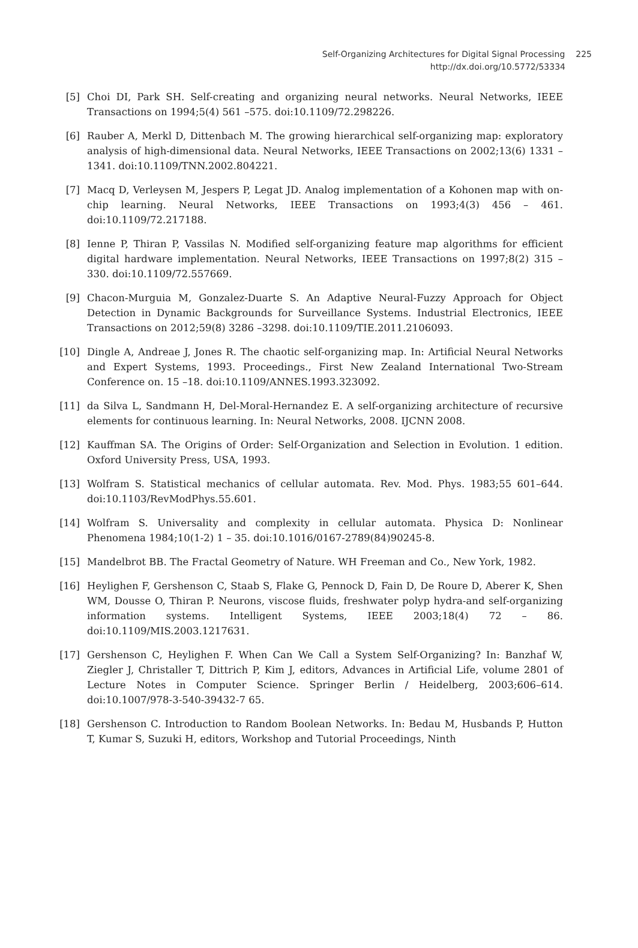Self-Organizing Architectures for Digital Signal Processing 225
http://dx.doi.org/10.5772/53334
[5] Choi DI, Park SH. Self-creating and organizing neural networks. Neural Networks, IEEE Transactions on 1994;5(4) 561 –575. doi:10.1109/72.298226.
[6] Rauber A, Merkl D, Dittenbach M. The growing hierarchical self-organizing map: exploratory analysis of high-dimensional data. Neural Networks, IEEE Transactions on 2002;13(6) 1331 – 1341. doi:10.1109/TNN.2002.804221.
[7] Macq D, Verleysen M, Jespers P, Legat JD. Analog implementation of a Kohonen map with on-chip learning. Neural Networks, IEEE Transactions on 1993;4(3) 456 – 461. doi:10.1109/72.217188.
[8] Ienne P, Thiran P, Vassilas N. Modified self-organizing feature map algorithms for efficient digital hardware implementation. Neural Networks, IEEE Transactions on 1997;8(2) 315 –330. doi:10.1109/72.557669.
[9] Chacon-Murguia M, Gonzalez-Duarte S. An Adaptive Neural-Fuzzy Approach for Object Detection in Dynamic Backgrounds for Surveillance Systems. Industrial Electronics, IEEE Transactions on 2012;59(8) 3286 –3298. doi:10.1109/TIE.2011.2106093.
[10] Dingle A, Andreae J, Jones R. The chaotic self-organizing map. In: Artificial Neural Networks and Expert Systems, 1993. Proceedings., First New Zealand International Two-Stream Conference on. 15 –18. doi:10.1109/ANNES.1993.323092.
[11] da Silva L, Sandmann H, Del-Moral-Hernandez E. A self-organizing architecture of recursive elements for continuous learning. In: Neural Networks, 2008. IJCNN 2008.
[12] Kauffman SA. The Origins of Order: Self-Organization and Selection in Evolution. 1 edition. Oxford University Press, USA, 1993.
[13] Wolfram S. Statistical mechanics of cellular automata. Rev. Mod. Phys. 1983;55 601–644. doi:10.1103/RevModPhys.55.601.
[14] Wolfram S. Universality and complexity in cellular automata. Physica D: Nonlinear Phenomena 1984;10(1-2) 1 – 35. doi:10.1016/0167-2789(84)90245-8.
[15] Mandelbrot BB. The Fractal Geometry of Nature. WH Freeman and Co., New York, 1982.
[16] Heylighen F, Gershenson C, Staab S, Flake G, Pennock D, Fain D, De Roure D, Aberer K, Shen WM, Dousse O, Thiran P. Neurons, viscose fluids, freshwater polyp hydra-and self-organizing information systems. Intelligent Systems, IEEE 2003;18(4) 72 – 86. doi:10.1109/MIS.2003.1217631.
[17] Gershenson C, Heylighen F. When Can We Call a System Self-Organizing? In: Banzhaf W, Ziegler J, Christaller T, Dittrich P, Kim J, editors, Advances in Artificial Life, volume 2801 of Lecture Notes in Computer Science. Springer Berlin / Heidelberg, 2003;606–614. doi:10.1007/978-3-540-39432-7 65.
[18] Gershenson C. Introduction to Random Boolean Networks. In: Bedau M, Husbands P, Hutton T, Kumar S, Suzuki H, editors, Workshop and Tutorial Proceedings, Ninth